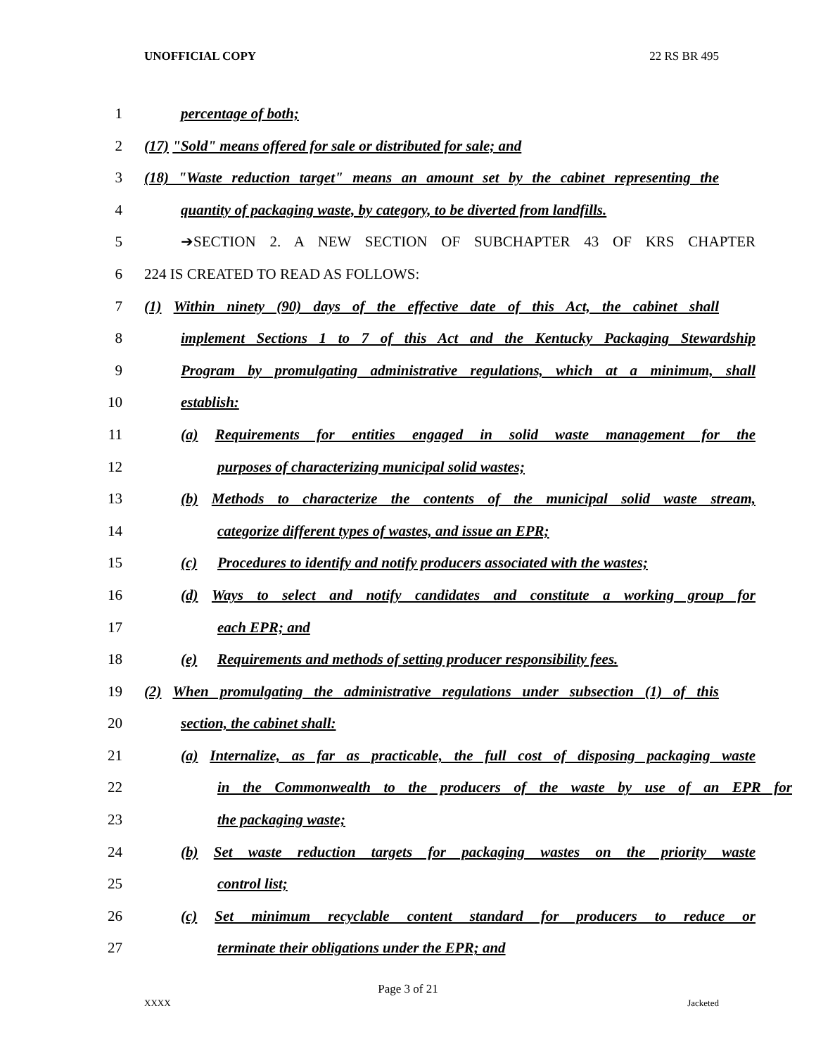UNOFFICIAL COPY 22 RS BR 495
1 percentage of both;
2 (17) "Sold" means offered for sale or distributed for sale; and
3 (18) "Waste reduction target" means an amount set by the cabinet representing the
4 quantity of packaging waste, by category, to be diverted from landfills.
5 ➔SECTION 2. A NEW SECTION OF SUBCHAPTER 43 OF KRS CHAPTER
6 224 IS CREATED TO READ AS FOLLOWS:
7 (1) Within ninety (90) days of the effective date of this Act, the cabinet shall
8 implement Sections 1 to 7 of this Act and the Kentucky Packaging Stewardship
9 Program by promulgating administrative regulations, which at a minimum, shall
10 establish:
11 (a) Requirements for entities engaged in solid waste management for the
12 purposes of characterizing municipal solid wastes;
13 (b) Methods to characterize the contents of the municipal solid waste stream,
14 categorize different types of wastes, and issue an EPR;
15 (c) Procedures to identify and notify producers associated with the wastes;
16 (d) Ways to select and notify candidates and constitute a working group for
17 each EPR; and
18 (e) Requirements and methods of setting producer responsibility fees.
19 (2) When promulgating the administrative regulations under subsection (1) of this
20 section, the cabinet shall:
21 (a) Internalize, as far as practicable, the full cost of disposing packaging waste
22 in the Commonwealth to the producers of the waste by use of an EPR for
23 the packaging waste;
24 (b) Set waste reduction targets for packaging wastes on the priority waste
25 control list;
26 (c) Set minimum recyclable content standard for producers to reduce or
27 terminate their obligations under the EPR; and
Page 3 of 21
XXXX Jacketed